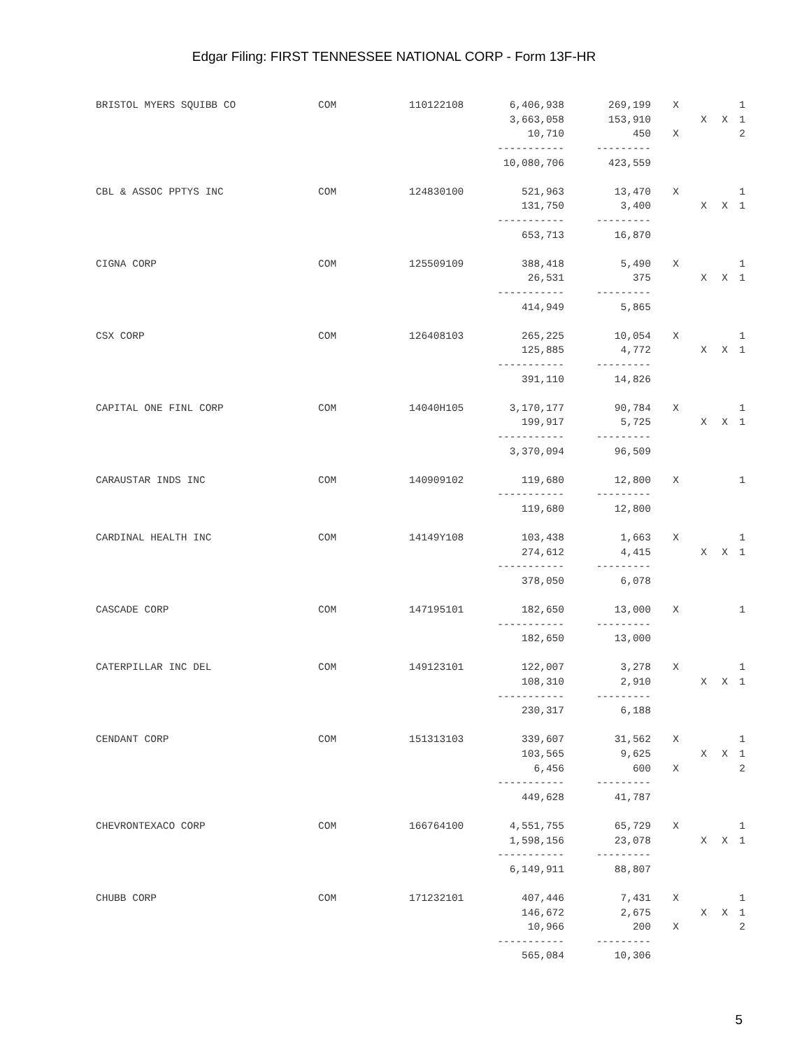Edgar Filing: FIRST TENNESSEE NATIONAL CORP - Form 13F-HR
| BRISTOL MYERS SQUIBB CO | COM | 110122108 | 6,406,938 | 269,199 | X | | | 1 |
| | | | 3,663,058 | 153,910 | | X | X | 1 |
| | | | 10,710 | 450 | X | | | 2 |
| | | | ----------- | --------- | | | | |
| | | | 10,080,706 | 423,559 | | | | |
| CBL & ASSOC PPTYS INC | COM | 124830100 | 521,963 | 13,470 | X | | | 1 |
| | | | 131,750 | 3,400 | | X | X | 1 |
| | | | ----------- | --------- | | | | |
| | | | 653,713 | 16,870 | | | | |
| CIGNA CORP | COM | 125509109 | 388,418 | 5,490 | X | | | 1 |
| | | | 26,531 | 375 | | X | X | 1 |
| | | | ----------- | --------- | | | | |
| | | | 414,949 | 5,865 | | | | |
| CSX CORP | COM | 126408103 | 265,225 | 10,054 | X | | | 1 |
| | | | 125,885 | 4,772 | | X | X | 1 |
| | | | ----------- | --------- | | | | |
| | | | 391,110 | 14,826 | | | | |
| CAPITAL ONE FINL CORP | COM | 14040H105 | 3,170,177 | 90,784 | X | | | 1 |
| | | | 199,917 | 5,725 | | X | X | 1 |
| | | | ----------- | --------- | | | | |
| | | | 3,370,094 | 96,509 | | | | |
| CARAUSTAR INDS INC | COM | 140909102 | 119,680 | 12,800 | X | | | 1 |
| | | | ----------- | --------- | | | | |
| | | | 119,680 | 12,800 | | | | |
| CARDINAL HEALTH INC | COM | 14149Y108 | 103,438 | 1,663 | X | | | 1 |
| | | | 274,612 | 4,415 | | X | X | 1 |
| | | | ----------- | --------- | | | | |
| | | | 378,050 | 6,078 | | | | |
| CASCADE CORP | COM | 147195101 | 182,650 | 13,000 | X | | | 1 |
| | | | ----------- | --------- | | | | |
| | | | 182,650 | 13,000 | | | | |
| CATERPILLAR INC DEL | COM | 149123101 | 122,007 | 3,278 | X | | | 1 |
| | | | 108,310 | 2,910 | | X | X | 1 |
| | | | ----------- | --------- | | | | |
| | | | 230,317 | 6,188 | | | | |
| CENDANT CORP | COM | 151313103 | 339,607 | 31,562 | X | | | 1 |
| | | | 103,565 | 9,625 | | X | X | 1 |
| | | | 6,456 | 600 | X | | | 2 |
| | | | ----------- | --------- | | | | |
| | | | 449,628 | 41,787 | | | | |
| CHEVRONTEXACO CORP | COM | 166764100 | 4,551,755 | 65,729 | X | | | 1 |
| | | | 1,598,156 | 23,078 | | X | X | 1 |
| | | | ----------- | --------- | | | | |
| | | | 6,149,911 | 88,807 | | | | |
| CHUBB CORP | COM | 171232101 | 407,446 | 7,431 | X | | | 1 |
| | | | 146,672 | 2,675 | | X | X | 1 |
| | | | 10,966 | 200 | X | | | 2 |
| | | | ----------- | --------- | | | | |
| | | | 565,084 | 10,306 | | | | |
5